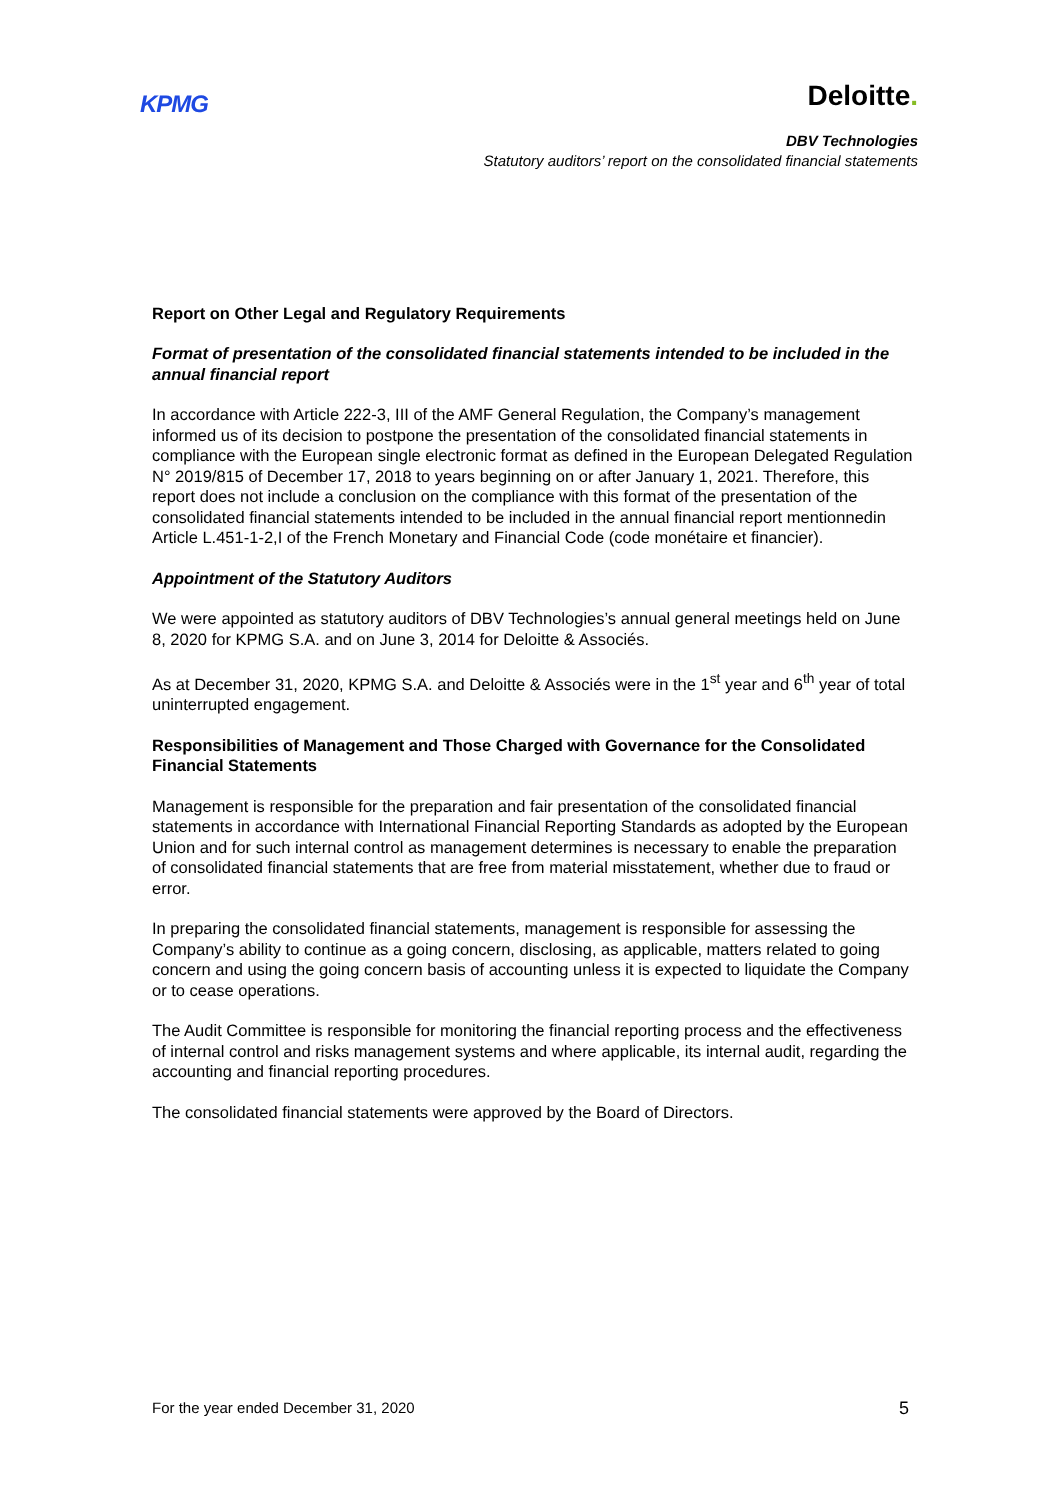KPMG
Deloitte.
DBV Technologies
Statutory auditors’ report on the consolidated financial statements
Report on Other Legal and Regulatory Requirements
Format of presentation of the consolidated financial statements intended to be included in the annual financial report
In accordance with Article 222-3, III of the AMF General Regulation, the Company’s management informed us of its decision to postpone the presentation of the consolidated financial statements in compliance with the European single electronic format as defined in the European Delegated Regulation N° 2019/815 of December 17, 2018 to years beginning on or after January 1, 2021. Therefore, this report does not include a conclusion on the compliance with this format of the presentation of the consolidated financial statements intended to be included in the annual financial report mentionnedin Article L.451-1-2,I of the French Monetary and Financial Code (code monétaire et financier).
Appointment of the Statutory Auditors
We were appointed as statutory auditors of DBV Technologies’s annual general meetings held on June 8, 2020 for KPMG S.A. and on June 3, 2014 for Deloitte & Associés.
As at December 31, 2020, KPMG S.A. and Deloitte & Associés were in the 1<sup>st</sup> year and 6<sup>th</sup> year of total uninterrupted engagement.
Responsibilities of Management and Those Charged with Governance for the Consolidated Financial Statements
Management is responsible for the preparation and fair presentation of the consolidated financial statements in accordance with International Financial Reporting Standards as adopted by the European Union and for such internal control as management determines is necessary to enable the preparation of consolidated financial statements that are free from material misstatement, whether due to fraud or error.
In preparing the consolidated financial statements, management is responsible for assessing the Company’s ability to continue as a going concern, disclosing, as applicable, matters related to going concern and using the going concern basis of accounting unless it is expected to liquidate the Company or to cease operations.
The Audit Committee is responsible for monitoring the financial reporting process and the effectiveness of internal control and risks management systems and where applicable, its internal audit, regarding the accounting and financial reporting procedures.
The consolidated financial statements were approved by the Board of Directors.
For the year ended December 31, 2020 5